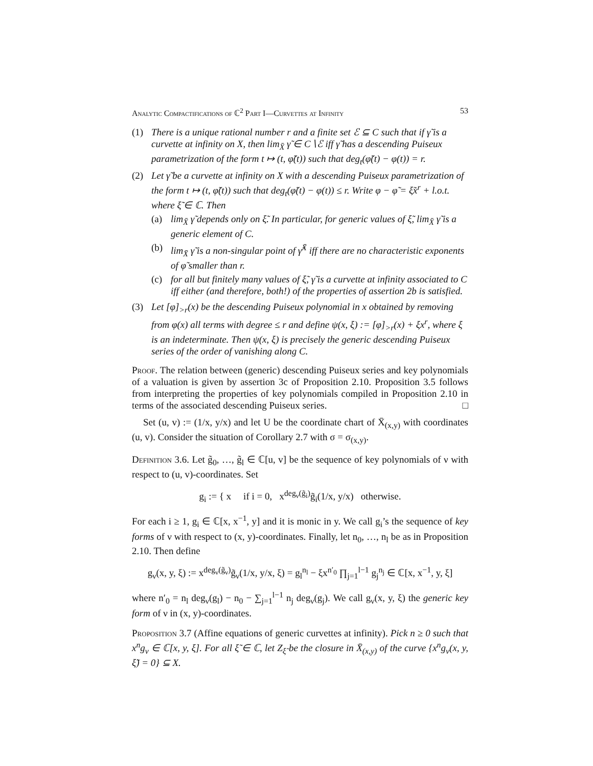Analytic Compactifications of ℂ<sup>2</sup> Part I—Curvettes at Infinity 53
(1) There is a unique rational number r and a finite set ℰ ⊆ C such that if γ̃ is a curvette at infinity on X, then lim<sub>X̄</sub> γ̃ ∈ C∖ℰ iff γ̃ has a descending Puiseux parametrization of the form t ↦ (t, φ̃(t)) such that deg<sub>t</sub>(φ̃(t) − φ(t)) = r.
(2) Let γ̃ be a curvette at infinity on X with a descending Puiseux parametrization of the form t ↦ (t, φ̃(t)) such that deg<sub>t</sub>(φ̃(t) − φ(t)) ≤ r. Write φ − φ̃ = ξ̃x<sup>r</sup> + l.o.t. where ξ̃ ∈ ℂ. Then
(a) lim<sub>X̄</sub> γ̃ depends only on ξ̃. In particular, for generic values of ξ̃, lim<sub>X̄</sub> γ̃ is a generic element of C.
(b) lim<sub>X̄</sub> γ̃ is a non-singular point of γ̃<sup>X̄</sup> iff there are no characteristic exponents of φ̃ smaller than r.
(c) for all but finitely many values of ξ̃, γ̃ is a curvette at infinity associated to C iff either (and therefore, both!) of the properties of assertion 2b is satisfied.
(3) Let [φ]<sub>>r</sub>(x) be the descending Puiseux polynomial in x obtained by removing from φ(x) all terms with degree ≤ r and define ψ(x, ξ) := [φ]<sub>>r</sub>(x) + ξx<sup>r</sup>, where ξ is an indeterminate. Then ψ(x, ξ) is precisely the generic descending Puiseux series of the order of vanishing along C.
Proof. The relation between (generic) descending Puiseux series and key polynomials of a valuation is given by assertion 3c of Proposition 2.10. Proposition 3.5 follows from interpreting the properties of key polynomials compiled in Proposition 2.10 in terms of the associated descending Puiseux series. □
Set (u, v) := (1/x, y/x) and let U be the coordinate chart of X̄<sub>(x,y)</sub> with coordinates (u, v). Consider the situation of Corollary 2.7 with σ = σ<sub>(x,y)</sub>.
Definition 3.6. Let g̃<sub>0</sub>, …, g̃<sub>l</sub> ∈ ℂ[u, v] be the sequence of key polynomials of ν with respect to (u, v)-coordinates. Set
g<sub>i</sub> := { x if i = 0, x<sup>deg<sub>ν</sub>(g̃<sub>i</sub>)</sup>g̃<sub>i</sub>(1/x, y/x) otherwise.
For each i ≥ 1, g<sub>i</sub> ∈ ℂ[x, x<sup>−1</sup>, y] and it is monic in y. We call g<sub>i</sub>’s the sequence of key forms of ν with respect to (x, y)-coordinates. Finally, let n<sub>0</sub>, …, n<sub>l</sub> be as in Proposition 2.10. Then define
g<sub>ν</sub>(x, y, ξ) := x<sup>deg<sub>ν</sub>(g̃<sub>ν</sub>)</sup>g̃<sub>ν</sub>(1/x, y/x, ξ) = g<sub>l</sub><sup>n<sub>l</sub></sup> − ξx<sup>n′<sub>0</sub></sup> ∏<sub>j=1</sub><sup>l−1</sup> g<sub>j</sub><sup>n<sub>j</sub></sup> ∈ ℂ[x, x<sup>−1</sup>, y, ξ]
where n′<sub>0</sub> = n<sub>l</sub> deg<sub>ν</sub>(g<sub>l</sub>) − n<sub>0</sub> − ∑<sub>j=1</sub><sup>l−1</sup> n<sub>j</sub> deg<sub>ν</sub>(g<sub>j</sub>). We call g<sub>ν</sub>(x, y, ξ) the generic key form of ν in (x, y)-coordinates.
Proposition 3.7 (Affine equations of generic curvettes at infinity). Pick n ≥ 0 such that x<sup>n</sup>g<sub>ν</sub> ∈ ℂ[x, y, ξ]. For all ξ̃ ∈ ℂ, let Z<sub>ξ̃</sub> be the closure in X̄<sub>(x,y)</sub> of the curve {x<sup>n</sup>g<sub>ν</sub>(x, y, ξ̃) = 0} ⊆ X.